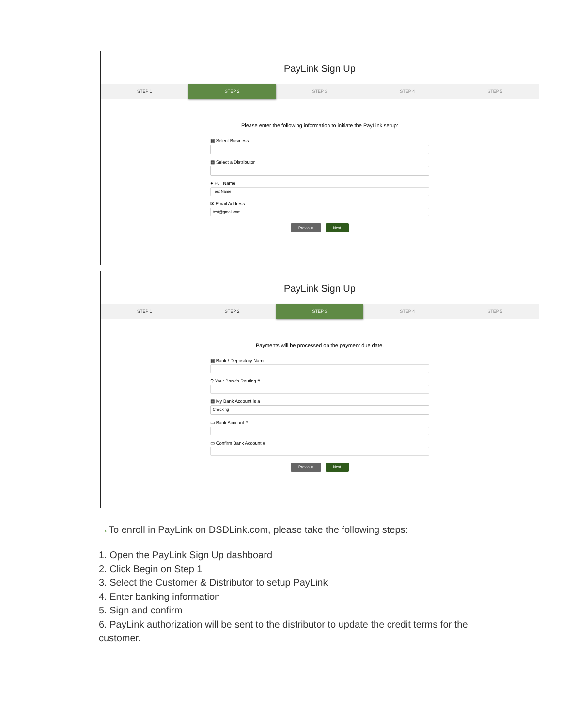PayLink Sign Up
STEP 1 STEP 2 STEP 3 STEP 4 STEP 5
Please enter the following information to initiate the PayLink setup:
▦ Select Business
▦ Select a Distributor
● Full Name
Test Name
✉ Email Address
test@gmail.com
Previous Next
PayLink Sign Up
STEP 1 STEP 2 STEP 3 STEP 4 STEP 5
Payments will be processed on the payment due date.
▦ Bank / Depository Name
⚲ Your Bank's Routing #
▦ My Bank Account is a
Checking
▭ Bank Account #
▭ Confirm Bank Account #
Previous Next
→To enroll in PayLink on DSDLink.com, please take the following steps:
1. Open the PayLink Sign Up dashboard
2. Click Begin on Step 1
3. Select the Customer & Distributor to setup PayLink
4. Enter banking information
5. Sign and confirm
6. PayLink authorization will be sent to the distributor to update the credit terms for the customer.